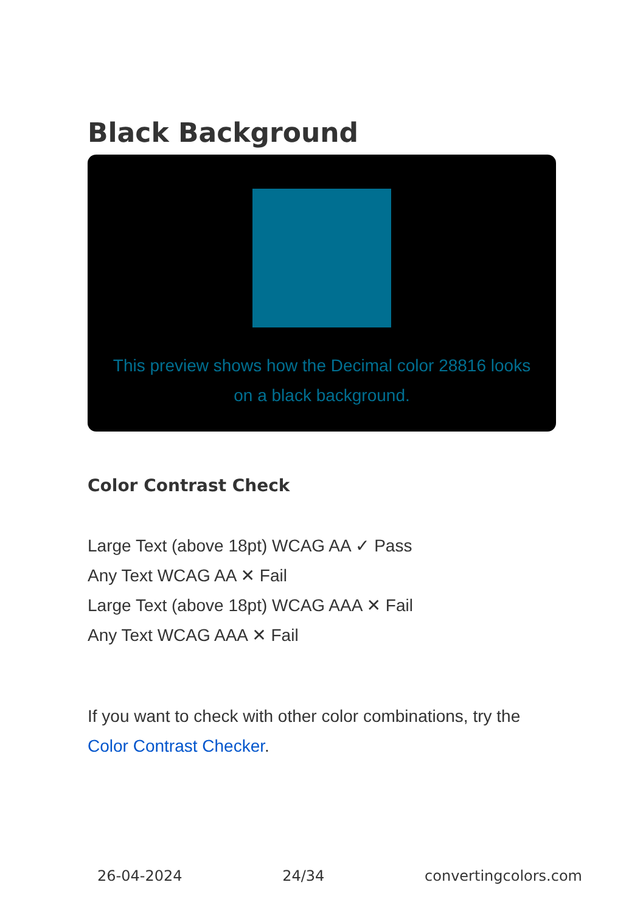Black Background
This preview shows how the Decimal color 28816 looks
on a black background.
Color Contrast Check
Large Text (above 18pt) WCAG AA ✓ Pass
Any Text WCAG AA ✕ Fail
Large Text (above 18pt) WCAG AAA ✕ Fail
Any Text WCAG AAA ✕ Fail
If you want to check with other color combinations, try the Color Contrast Checker.
26-04-2024 24/34 convertingcolors.com